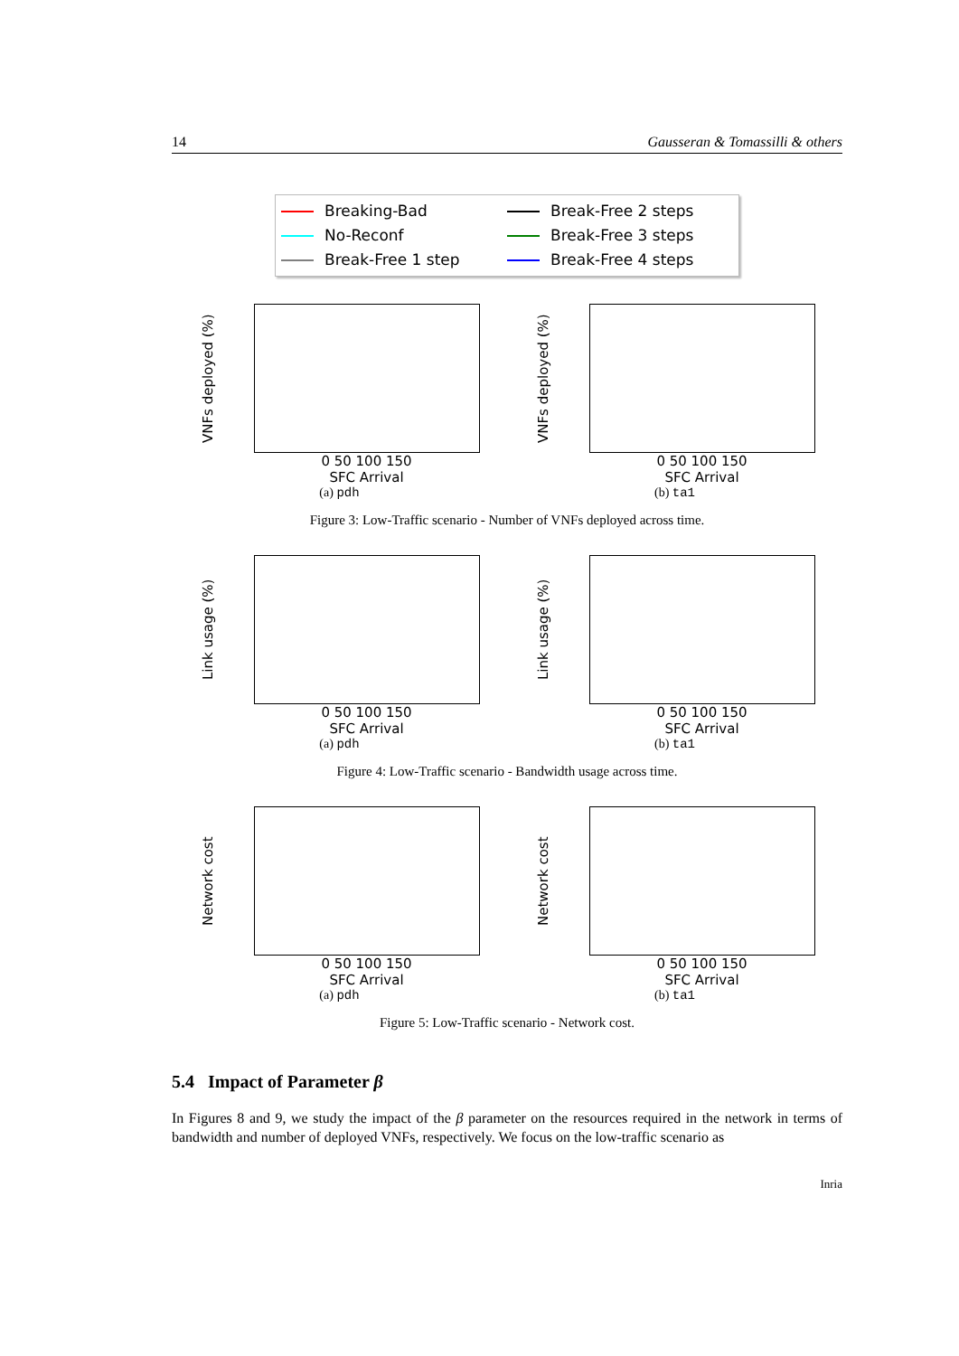14 Gausseran & Tomassilli & others
Breaking-Bad Break-Free 2 steps No-Reconf Break-Free 3 steps Break-Free 1 step Break-Free 4 steps
VNFs deployed (%)
0 50 100 150
SFC Arrival
(a) pdh
VNFs deployed (%)
0 50 100 150
SFC Arrival
(b) ta1
Figure 3: Low-Traffic scenario - Number of VNFs deployed across time.
Link usage (%)
0 50 100 150
SFC Arrival
(a) pdh
Link usage (%)
0 50 100 150
SFC Arrival
(b) ta1
Figure 4: Low-Traffic scenario - Bandwidth usage across time.
Network cost
0 50 100 150
SFC Arrival
(a) pdh
Network cost
0 50 100 150
SFC Arrival
(b) ta1
Figure 5: Low-Traffic scenario - Network cost.
5.4 Impact of Parameter β
In Figures 8 and 9, we study the impact of the β parameter on the resources required in the network in terms of bandwidth and number of deployed VNFs, respectively. We focus on the low-traffic scenario as
Inria